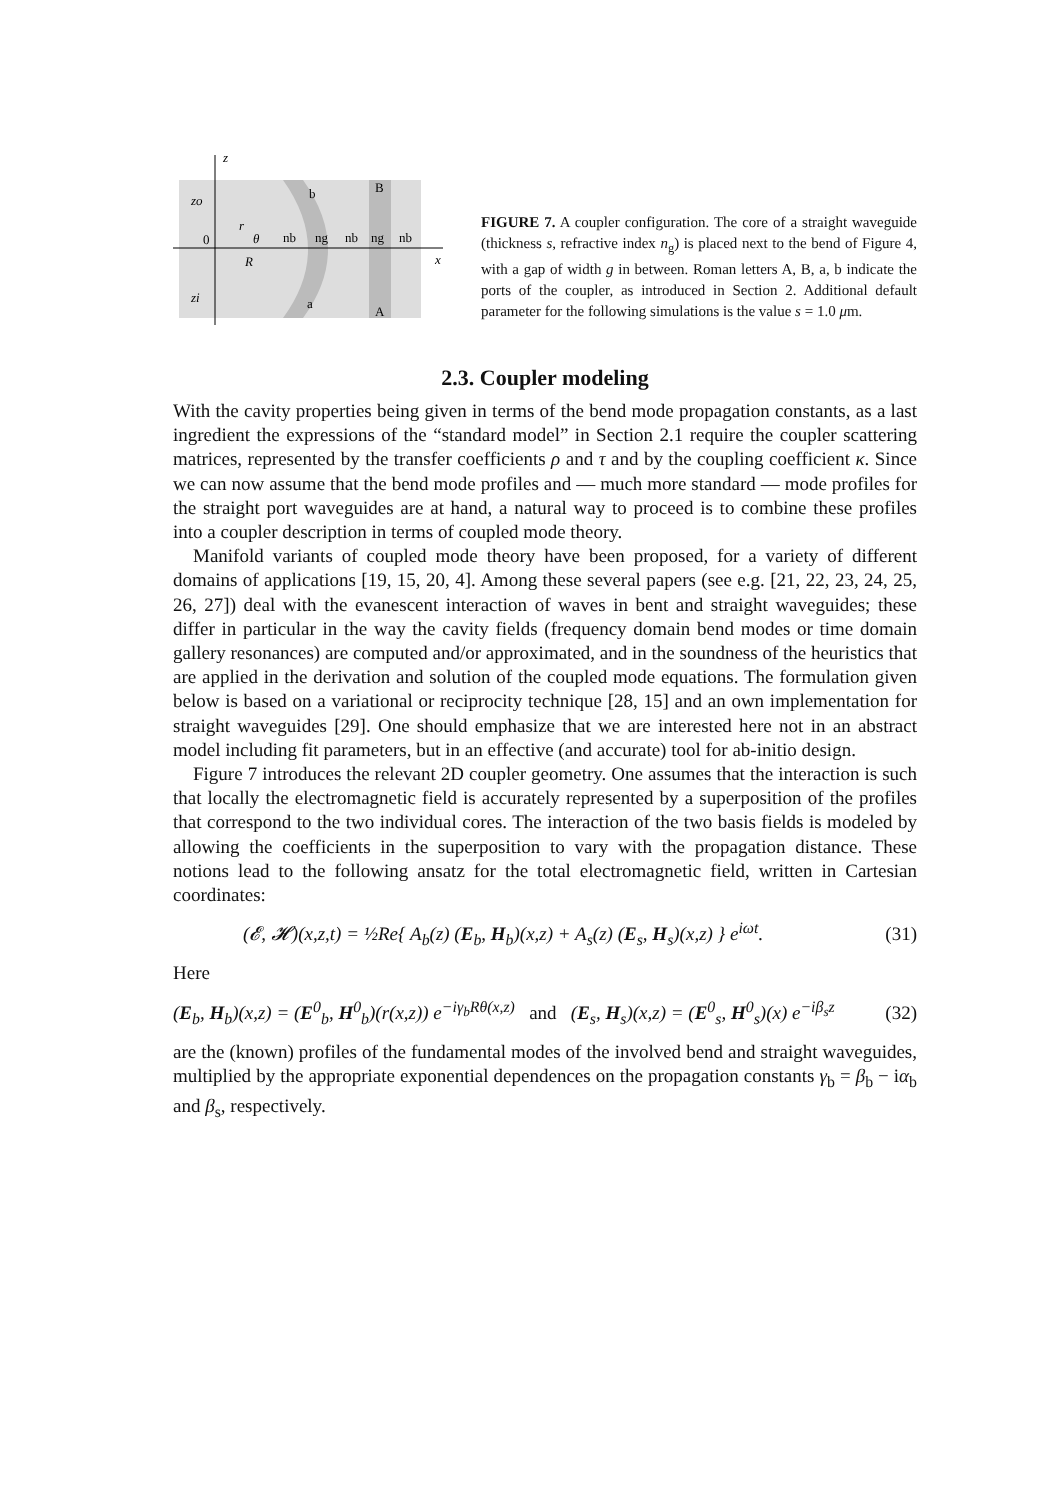z
zo
0
zi
r
θ
R
nb
ng
nb
ng
nb
b
a
B
A
x
FIGURE 7. A coupler configuration. The core of a straight waveguide (thickness s, refractive index n<sub>g</sub>) is placed next to the bend of Figure 4, with a gap of width g in between. Roman letters A, B, a, b indicate the ports of the coupler, as introduced in Section 2. Additional default parameter for the following simulations is the value s = 1.0 μm.
2.3. Coupler modeling
With the cavity properties being given in terms of the bend mode propagation constants, as a last ingredient the expressions of the “standard model” in Section 2.1 require the coupler scattering matrices, represented by the transfer coefficients ρ and τ and by the coupling coefficient κ. Since we can now assume that the bend mode profiles and — much more standard — mode profiles for the straight port waveguides are at hand, a natural way to proceed is to combine these profiles into a coupler description in terms of coupled mode theory.
Manifold variants of coupled mode theory have been proposed, for a variety of different domains of applications [19, 15, 20, 4]. Among these several papers (see e.g. [21, 22, 23, 24, 25, 26, 27]) deal with the evanescent interaction of waves in bent and straight waveguides; these differ in particular in the way the cavity fields (frequency domain bend modes or time domain gallery resonances) are computed and/or approximated, and in the soundness of the heuristics that are applied in the derivation and solution of the coupled mode equations. The formulation given below is based on a variational or reciprocity technique [28, 15] and an own implementation for straight waveguides [29]. One should emphasize that we are interested here not in an abstract model including fit parameters, but in an effective (and accurate) tool for ab-initio design.
Figure 7 introduces the relevant 2D coupler geometry. One assumes that the interaction is such that locally the electromagnetic field is accurately represented by a superposition of the profiles that correspond to the two individual cores. The interaction of the two basis fields is modeled by allowing the coefficients in the superposition to vary with the propagation distance. These notions lead to the following ansatz for the total electromagnetic field, written in Cartesian coordinates:
(𝓔, 𝓗)(x,z,t) = ½Re{ A<sub>b</sub>(z) (E<sub>b</sub>, H<sub>b</sub>)(x,z) + A<sub>s</sub>(z) (E<sub>s</sub>, H<sub>s</sub>)(x,z) } e<sup>iωt</sup>. (31)
Here
(E<sub>b</sub>, H<sub>b</sub>)(x,z) = (E<sup>0</sup><sub>b</sub>, H<sup>0</sup><sub>b</sub>)(r(x,z)) e<sup>−iγ<sub>b</sub>Rθ(x,z)</sup> and (E<sub>s</sub>, H<sub>s</sub>)(x,z) = (E<sup>0</sup><sub>s</sub>, H<sup>0</sup><sub>s</sub>)(x) e<sup>−iβ<sub>s</sub>z</sup> (32)
are the (known) profiles of the fundamental modes of the involved bend and straight waveguides, multiplied by the appropriate exponential dependences on the propagation constants γ<sub>b</sub> = β<sub>b</sub> − iα<sub>b</sub> and β<sub>s</sub>, respectively.